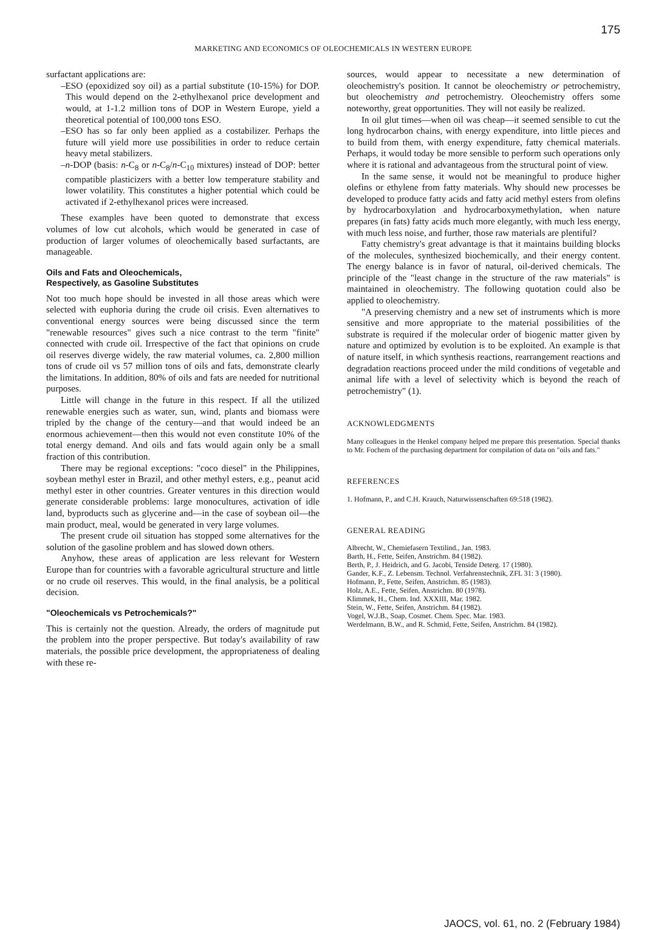175
MARKETING AND ECONOMICS OF OLEOCHEMICALS IN WESTERN EUROPE
surfactant applications are:
–ESO (epoxidized soy oil) as a partial substitute (10-15%) for DOP. This would depend on the 2-ethylhexanol price development and would, at 1-1.2 million tons of DOP in Western Europe, yield a theoretical potential of 100,000 tons ESO.
–ESO has so far only been applied as a costabilizer. Perhaps the future will yield more use possibilities in order to reduce certain heavy metal stabilizers.
–n-DOP (basis: n-C<sub>8</sub> or n-C<sub>8</sub>/n-C<sub>10</sub> mixtures) instead of DOP: better compatible plasticizers with a better low temperature stability and lower volatility. This constitutes a higher potential which could be activated if 2-ethylhexanol prices were increased.
These examples have been quoted to demonstrate that excess volumes of low cut alcohols, which would be generated in case of production of larger volumes of oleochemically based surfactants, are manageable.
Oils and Fats and Oleochemicals,
Respectively, as Gasoline Substitutes
Not too much hope should be invested in all those areas which were selected with euphoria during the crude oil crisis. Even alternatives to conventional energy sources were being discussed since the term "renewable resources" gives such a nice contrast to the term "finite" connected with crude oil. Irrespective of the fact that opinions on crude oil reserves diverge widely, the raw material volumes, ca. 2,800 million tons of crude oil vs 57 million tons of oils and fats, demonstrate clearly the limitations. In addition, 80% of oils and fats are needed for nutritional purposes.
Little will change in the future in this respect. If all the utilized renewable energies such as water, sun, wind, plants and biomass were tripled by the change of the century—and that would indeed be an enormous achievement—then this would not even constitute 10% of the total energy demand. And oils and fats would again only be a small fraction of this contribution.
There may be regional exceptions: "coco diesel" in the Philippines, soybean methyl ester in Brazil, and other methyl esters, e.g., peanut acid methyl ester in other countries. Greater ventures in this direction would generate considerable problems: large monocultures, activation of idle land, byproducts such as glycerine and—in the case of soybean oil—the main product, meal, would be generated in very large volumes.
The present crude oil situation has stopped some alternatives for the solution of the gasoline problem and has slowed down others.
Anyhow, these areas of application are less relevant for Western Europe than for countries with a favorable agricultural structure and little or no crude oil reserves. This would, in the final analysis, be a political decision.
"Oleochemicals vs Petrochemicals?"
This is certainly not the question. Already, the orders of magnitude put the problem into the proper perspective. But today's availability of raw materials, the possible price development, the appropriateness of dealing with these re-
sources, would appear to necessitate a new determination of oleochemistry's position. It cannot be oleochemistry or petrochemistry, but oleochemistry and petrochemistry. Oleochemistry offers some noteworthy, great opportunities. They will not easily be realized.
In oil glut times—when oil was cheap—it seemed sensible to cut the long hydrocarbon chains, with energy expenditure, into little pieces and to build from them, with energy expenditure, fatty chemical materials. Perhaps, it would today be more sensible to perform such operations only where it is rational and advantageous from the structural point of view.
In the same sense, it would not be meaningful to produce higher olefins or ethylene from fatty materials. Why should new processes be developed to produce fatty acids and fatty acid methyl esters from olefins by hydrocarboxylation and hydrocarboxymethylation, when nature prepares (in fats) fatty acids much more elegantly, with much less energy, with much less noise, and further, those raw materials are plentiful?
Fatty chemistry's great advantage is that it maintains building blocks of the molecules, synthesized biochemically, and their energy content. The energy balance is in favor of natural, oil-derived chemicals. The principle of the "least change in the structure of the raw materials" is maintained in oleochemistry. The following quotation could also be applied to oleochemistry.
"A preserving chemistry and a new set of instruments which is more sensitive and more appropriate to the material possibilities of the substrate is required if the molecular order of biogenic matter given by nature and optimized by evolution is to be exploited. An example is that of nature itself, in which synthesis reactions, rearrangement reactions and degradation reactions proceed under the mild conditions of vegetable and animal life with a level of selectivity which is beyond the reach of petrochemistry" (1).
ACKNOWLEDGMENTS
Many colleagues in the Henkel company helped me prepare this presentation. Special thanks to Mr. Fochem of the purchasing department for compilation of data on "oils and fats."
REFERENCES
1. Hofmann, P., and C.H. Krauch, Naturwissenschaften 69:518 (1982).
GENERAL READING
Albrecht, W., Chemiefasern Textilind., Jan. 1983.
Barth, H., Fette, Seifen, Anstrichm. 84 (1982).
Berth, P., J. Heidrich, and G. Jacobi, Tenside Deterg. 17 (1980).
Gander, K.F., Z. Lebensm. Technol. Verfahrenstechnik, ZFL 31: 3 (1980).
Hofmann, P., Fette, Seifen, Anstrichm. 85 (1983).
Holz, A.E., Fette, Seifen, Anstrichm. 80 (1978).
Klimmek, H., Chem. Ind. XXXIII, Mar. 1982.
Stein, W., Fette, Seifen, Anstrichm. 84 (1982).
Vogel, W.J.B., Soap, Cosmet. Chem. Spec. Mar. 1983.
Werdelmann, B.W., and R. Schmid, Fette, Seifen, Anstrichm. 84 (1982).
JAOCS, vol. 61, no. 2 (February 1984)